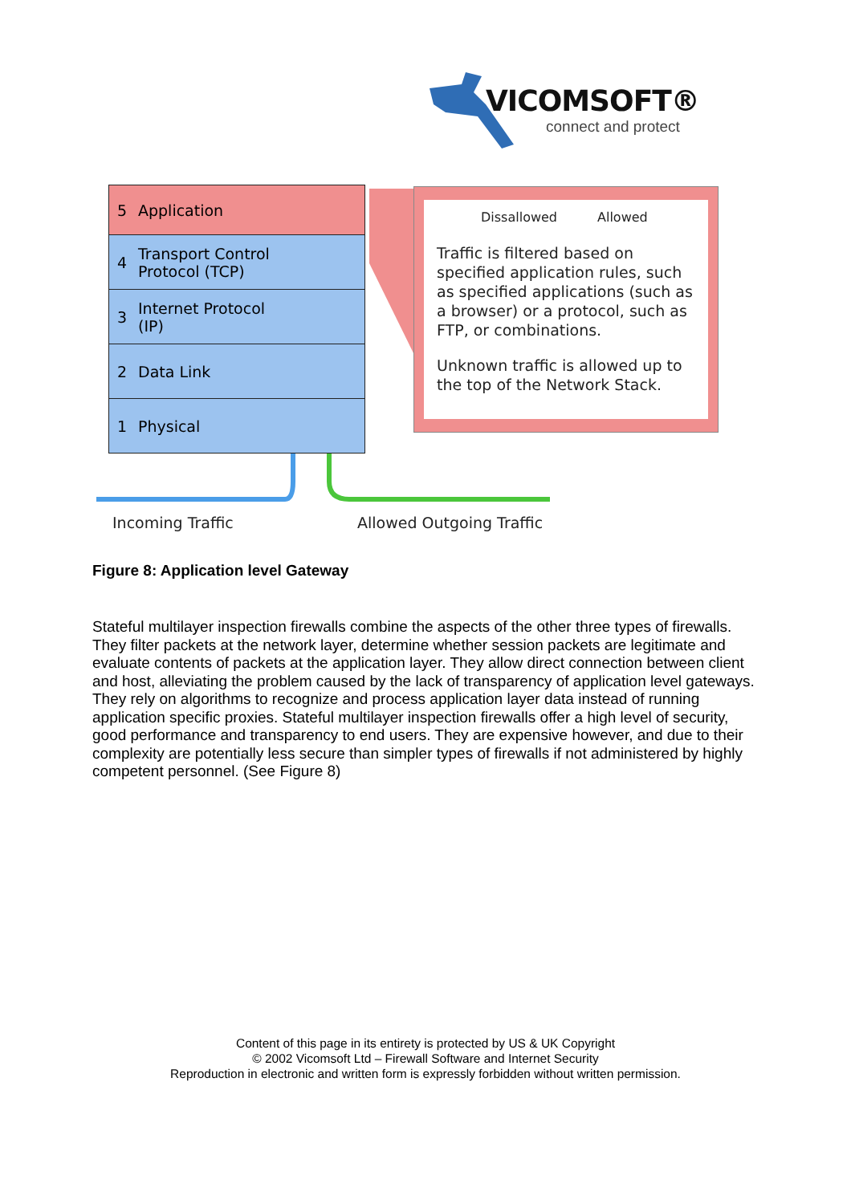VICOMSOFT®
connect and protect
5 Application
4 Transport Control
Protocol (TCP)
3 Internet Protocol
(IP)
2 Data Link
1 Physical
Dissallowed Allowed
Traffic is filtered based on specified application rules, such as specified applications (such as a browser) or a protocol, such as FTP, or combinations.
Unknown traffic is allowed up to the top of the Network Stack.
Incoming Traffic Allowed Outgoing Traffic
Figure 8: Application level Gateway
Stateful multilayer inspection firewalls combine the aspects of the other three types of firewalls. They filter packets at the network layer, determine whether session packets are legitimate and evaluate contents of packets at the application layer. They allow direct connection between client and host, alleviating the problem caused by the lack of transparency of application level gateways. They rely on algorithms to recognize and process application layer data instead of running application specific proxies. Stateful multilayer inspection firewalls offer a high level of security, good performance and transparency to end users. They are expensive however, and due to their complexity are potentially less secure than simpler types of firewalls if not administered by highly competent personnel. (See Figure 8)
Content of this page in its entirety is protected by US & UK Copyright
© 2002 Vicomsoft Ltd – Firewall Software and Internet Security
Reproduction in electronic and written form is expressly forbidden without written permission.